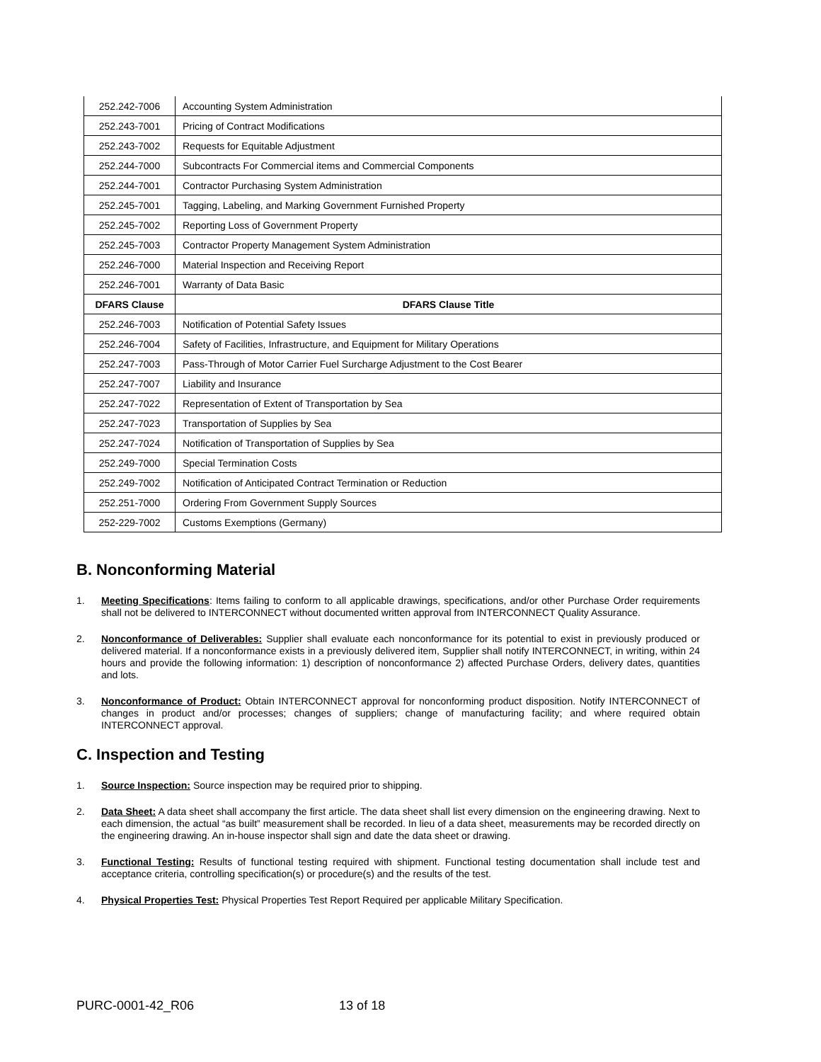| 252.242-7006 | Accounting System Administration |
| 252.243-7001 | Pricing of Contract Modifications |
| 252.243-7002 | Requests for Equitable Adjustment |
| 252.244-7000 | Subcontracts For Commercial items and Commercial Components |
| 252.244-7001 | Contractor Purchasing System Administration |
| 252.245-7001 | Tagging, Labeling, and Marking Government Furnished Property |
| 252.245-7002 | Reporting Loss of Government Property |
| 252.245-7003 | Contractor Property Management System Administration |
| 252.246-7000 | Material Inspection and Receiving Report |
| 252.246-7001 | Warranty of Data Basic |
| DFARS Clause | DFARS Clause Title |
| 252.246-7003 | Notification of Potential Safety Issues |
| 252.246-7004 | Safety of Facilities, Infrastructure, and Equipment for Military Operations |
| 252.247-7003 | Pass-Through of Motor Carrier Fuel Surcharge Adjustment to the Cost Bearer |
| 252.247-7007 | Liability and Insurance |
| 252.247-7022 | Representation of Extent of Transportation by Sea |
| 252.247-7023 | Transportation of Supplies by Sea |
| 252.247-7024 | Notification of Transportation of Supplies by Sea |
| 252.249-7000 | Special Termination Costs |
| 252.249-7002 | Notification of Anticipated Contract Termination or Reduction |
| 252.251-7000 | Ordering From Government Supply Sources |
| 252-229-7002 | Customs Exemptions (Germany) |
B. Nonconforming Material
1. Meeting Specifications: Items failing to conform to all applicable drawings, specifications, and/or other Purchase Order requirements shall not be delivered to INTERCONNECT without documented written approval from INTERCONNECT Quality Assurance.
2. Nonconformance of Deliverables: Supplier shall evaluate each nonconformance for its potential to exist in previously produced or delivered material. If a nonconformance exists in a previously delivered item, Supplier shall notify INTERCONNECT, in writing, within 24 hours and provide the following information: 1) description of nonconformance 2) affected Purchase Orders, delivery dates, quantities and lots.
3. Nonconformance of Product: Obtain INTERCONNECT approval for nonconforming product disposition. Notify INTERCONNECT of changes in product and/or processes; changes of suppliers; change of manufacturing facility; and where required obtain INTERCONNECT approval.
C. Inspection and Testing
1. Source Inspection: Source inspection may be required prior to shipping.
2. Data Sheet: A data sheet shall accompany the first article. The data sheet shall list every dimension on the engineering drawing. Next to each dimension, the actual “as built” measurement shall be recorded. In lieu of a data sheet, measurements may be recorded directly on the engineering drawing. An in-house inspector shall sign and date the data sheet or drawing.
3. Functional Testing: Results of functional testing required with shipment. Functional testing documentation shall include test and acceptance criteria, controlling specification(s) or procedure(s) and the results of the test.
4. Physical Properties Test: Physical Properties Test Report Required per applicable Military Specification.
PURC-0001-42_R06 13 of 18